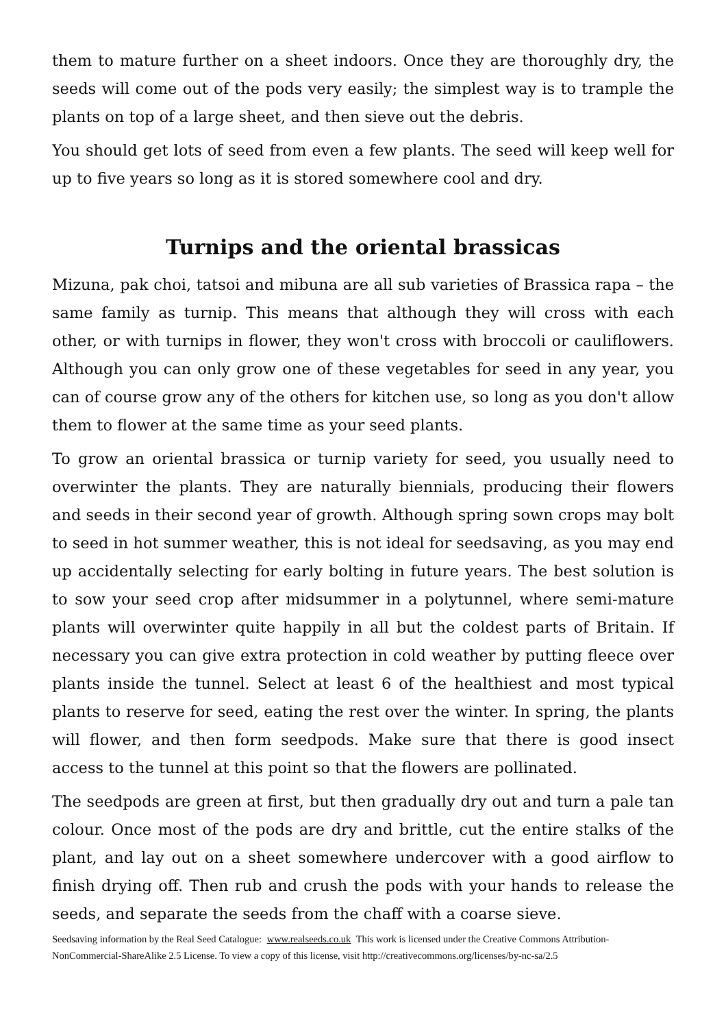them to mature further on a sheet indoors. Once they are thoroughly dry, the seeds will come out of the pods very easily; the simplest way is to trample the plants on top of a large sheet, and then sieve out the debris.
You should get lots of seed from even a few plants. The seed will keep well for up to five years so long as it is stored somewhere cool and dry.
Turnips and the oriental brassicas
Mizuna, pak choi, tatsoi and mibuna are all sub varieties of Brassica rapa – the same family as turnip. This means that although they will cross with each other, or with turnips in flower, they won't cross with broccoli or cauliflowers. Although you can only grow one of these vegetables for seed in any year, you can of course grow any of the others for kitchen use, so long as you don't allow them to flower at the same time as your seed plants.
To grow an oriental brassica or turnip variety for seed, you usually need to overwinter the plants. They are naturally biennials, producing their flowers and seeds in their second year of growth. Although spring sown crops may bolt to seed in hot summer weather, this is not ideal for seedsaving, as you may end up accidentally selecting for early bolting in future years. The best solution is to sow your seed crop after midsummer in a polytunnel, where semi-mature plants will overwinter quite happily in all but the coldest parts of Britain. If necessary you can give extra protection in cold weather by putting fleece over plants inside the tunnel. Select at least 6 of the healthiest and most typical plants to reserve for seed, eating the rest over the winter. In spring, the plants will flower, and then form seedpods. Make sure that there is good insect access to the tunnel at this point so that the flowers are pollinated.
The seedpods are green at first, but then gradually dry out and turn a pale tan colour. Once most of the pods are dry and brittle, cut the entire stalks of the plant, and lay out on a sheet somewhere undercover with a good airflow to finish drying off. Then rub and crush the pods with your hands to release the seeds, and separate the seeds from the chaff with a coarse sieve.
Seedsaving information by the Real Seed Catalogue: www.realseeds.co.uk This work is licensed under the Creative Commons Attribution-NonCommercial-ShareAlike 2.5 License. To view a copy of this license, visit http://creativecommons.org/licenses/by-nc-sa/2.5